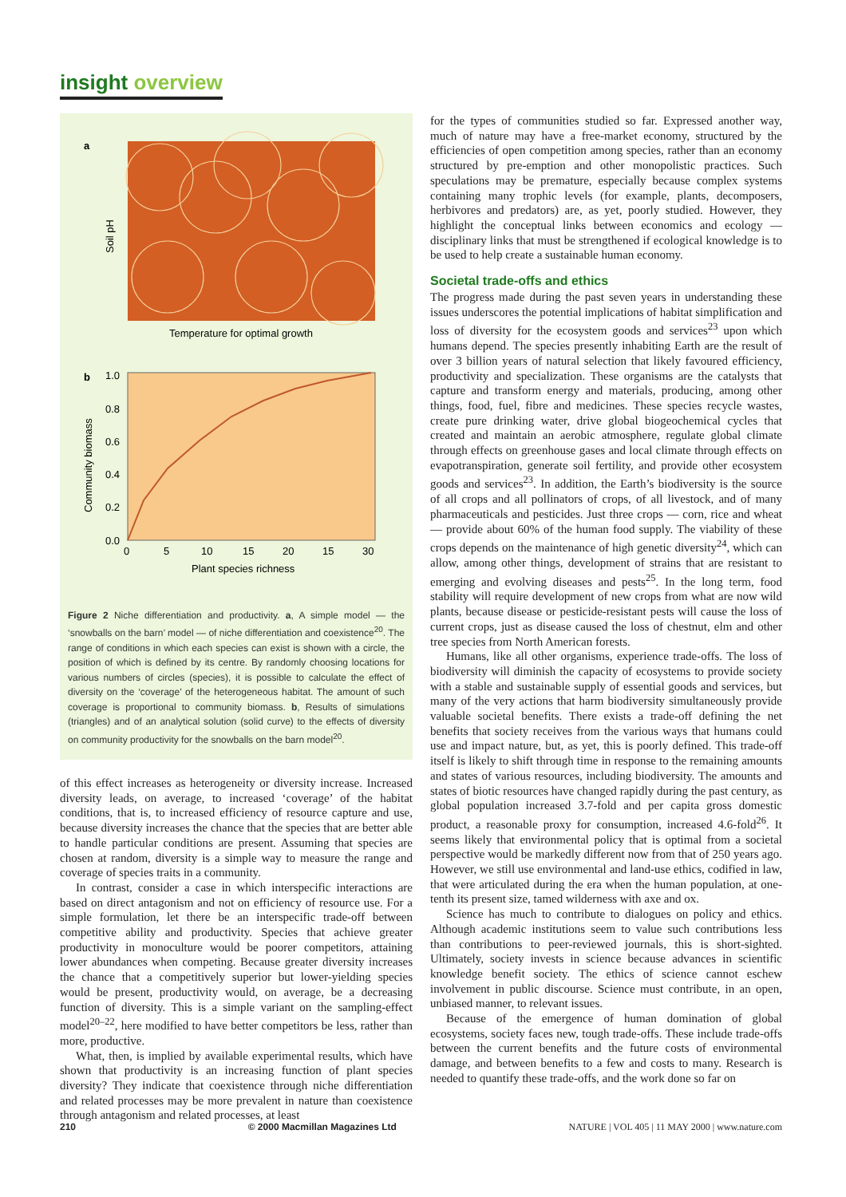insight overview
a
Soil pH
Temperature for optimal growth
b
1.0
0.8
0.6
0.4
0.2
0.0
0
5
10
15
20
15
30
Community biomass
Plant species richness
Figure 2 Niche differentiation and productivity. a, A simple model — the ‘snowballs on the barn’ model — of niche differentiation and coexistence<sup>20</sup>. The range of conditions in which each species can exist is shown with a circle, the position of which is defined by its centre. By randomly choosing locations for various numbers of circles (species), it is possible to calculate the effect of diversity on the ‘coverage’ of the heterogeneous habitat. The amount of such coverage is proportional to community biomass. b, Results of simulations (triangles) and of an analytical solution (solid curve) to the effects of diversity on community productivity for the snowballs on the barn model<sup>20</sup>.
of this effect increases as heterogeneity or diversity increase. Increased diversity leads, on average, to increased ‘coverage’ of the habitat conditions, that is, to increased efficiency of resource capture and use, because diversity increases the chance that the species that are better able to handle particular conditions are present. Assuming that species are chosen at random, diversity is a simple way to measure the range and coverage of species traits in a community.
In contrast, consider a case in which interspecific interactions are based on direct antagonism and not on efficiency of resource use. For a simple formulation, let there be an interspecific trade-off between competitive ability and productivity. Species that achieve greater productivity in monoculture would be poorer competitors, attaining lower abundances when competing. Because greater diversity increases the chance that a competitively superior but lower-yielding species would be present, productivity would, on average, be a decreasing function of diversity. This is a simple variant on the sampling-effect model<sup>20–22</sup>, here modified to have better competitors be less, rather than more, productive.
What, then, is implied by available experimental results, which have shown that productivity is an increasing function of plant species diversity? They indicate that coexistence through niche differentiation and related processes may be more prevalent in nature than coexistence through antagonism and related processes, at least
for the types of communities studied so far. Expressed another way, much of nature may have a free-market economy, structured by the efficiencies of open competition among species, rather than an economy structured by pre-emption and other monopolistic practices. Such speculations may be premature, especially because complex systems containing many trophic levels (for example, plants, decomposers, herbivores and predators) are, as yet, poorly studied. However, they highlight the conceptual links between economics and ecology — disciplinary links that must be strengthened if ecological knowledge is to be used to help create a sustainable human economy.
Societal trade-offs and ethics
The progress made during the past seven years in understanding these issues underscores the potential implications of habitat simplification and loss of diversity for the ecosystem goods and services<sup>23</sup> upon which humans depend. The species presently inhabiting Earth are the result of over 3 billion years of natural selection that likely favoured efficiency, productivity and specialization. These organisms are the catalysts that capture and transform energy and materials, producing, among other things, food, fuel, fibre and medicines. These species recycle wastes, create pure drinking water, drive global biogeochemical cycles that created and maintain an aerobic atmosphere, regulate global climate through effects on greenhouse gases and local climate through effects on evapotranspiration, generate soil fertility, and provide other ecosystem goods and services<sup>23</sup>. In addition, the Earth’s biodiversity is the source of all crops and all pollinators of crops, of all livestock, and of many pharmaceuticals and pesticides. Just three crops — corn, rice and wheat — provide about 60% of the human food supply. The viability of these crops depends on the maintenance of high genetic diversity<sup>24</sup>, which can allow, among other things, development of strains that are resistant to emerging and evolving diseases and pests<sup>25</sup>. In the long term, food stability will require development of new crops from what are now wild plants, because disease or pesticide-resistant pests will cause the loss of current crops, just as disease caused the loss of chestnut, elm and other tree species from North American forests.
Humans, like all other organisms, experience trade-offs. The loss of biodiversity will diminish the capacity of ecosystems to provide society with a stable and sustainable supply of essential goods and services, but many of the very actions that harm biodiversity simultaneously provide valuable societal benefits. There exists a trade-off defining the net benefits that society receives from the various ways that humans could use and impact nature, but, as yet, this is poorly defined. This trade-off itself is likely to shift through time in response to the remaining amounts and states of various resources, including biodiversity. The amounts and states of biotic resources have changed rapidly during the past century, as global population increased 3.7-fold and per capita gross domestic product, a reasonable proxy for consumption, increased 4.6-fold<sup>26</sup>. It seems likely that environmental policy that is optimal from a societal perspective would be markedly different now from that of 250 years ago. However, we still use environmental and land-use ethics, codified in law, that were articulated during the era when the human population, at one-tenth its present size, tamed wilderness with axe and ox.
Science has much to contribute to dialogues on policy and ethics. Although academic institutions seem to value such contributions less than contributions to peer-reviewed journals, this is short-sighted. Ultimately, society invests in science because advances in scientific knowledge benefit society. The ethics of science cannot eschew involvement in public discourse. Science must contribute, in an open, unbiased manner, to relevant issues.
Because of the emergence of human domination of global ecosystems, society faces new, tough trade-offs. These include trade-offs between the current benefits and the future costs of environmental damage, and between benefits to a few and costs to many. Research is needed to quantify these trade-offs, and the work done so far on
210 © 2000 Macmillan Magazines Ltd NATURE | VOL 405 | 11 MAY 2000 | www.nature.com